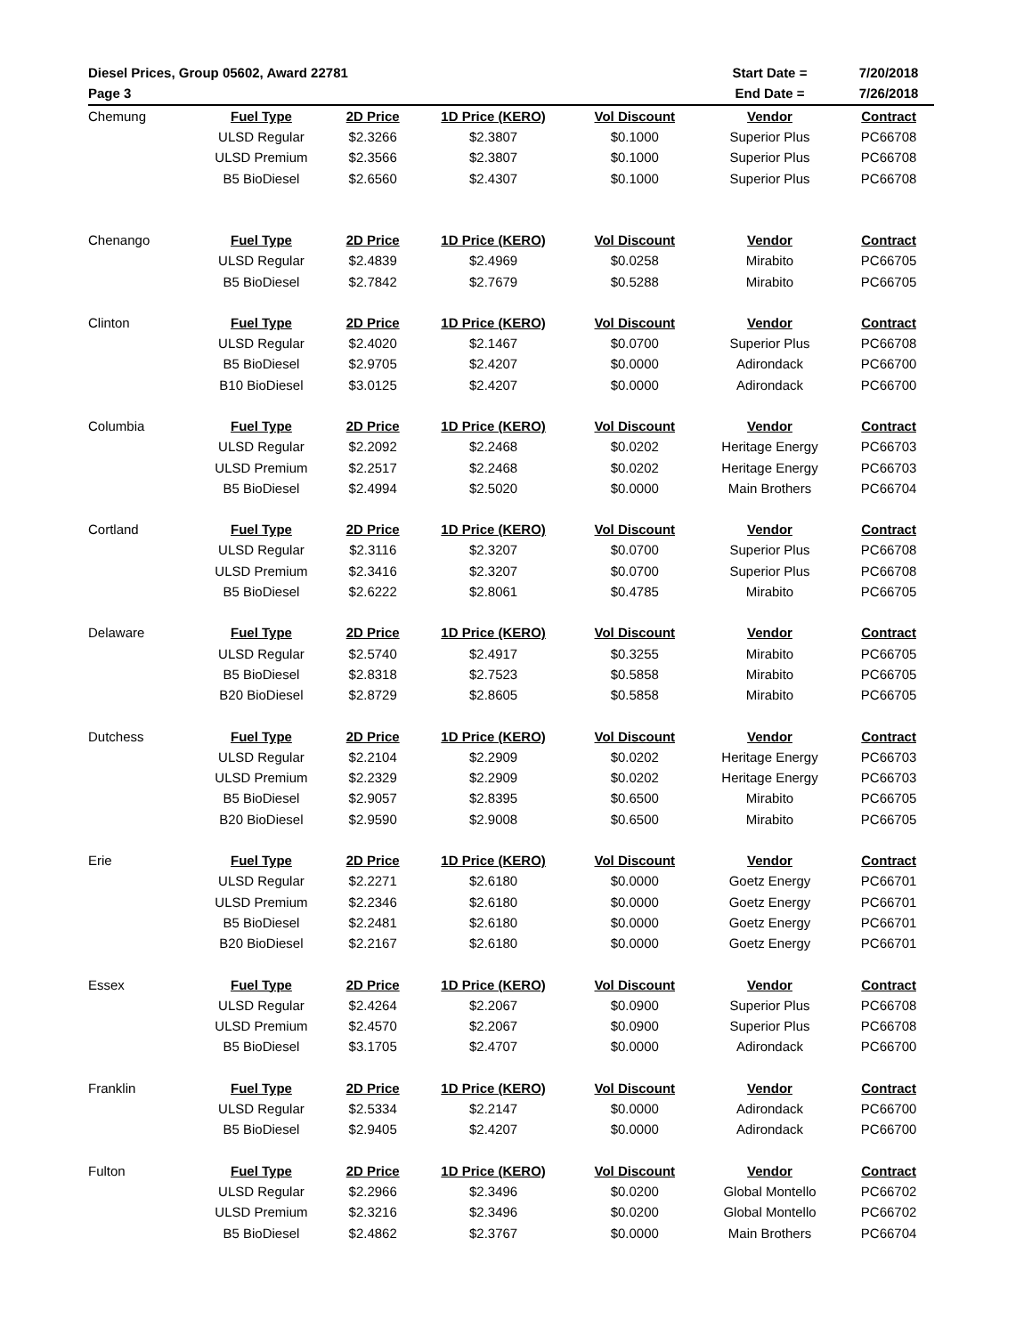| Diesel Prices, Group 05602, Award 22781 | | | | | Start Date = | 7/20/2018 |
| Page 3 | | | | | End Date = | 7/26/2018 |
| Chemung | Fuel Type | 2D Price | 1D Price (KERO) | Vol Discount | Vendor | Contract |
| | ULSD Regular | $2.3266 | $2.3807 | $0.1000 | Superior Plus | PC66708 |
| | ULSD Premium | $2.3566 | $2.3807 | $0.1000 | Superior Plus | PC66708 |
| | B5 BioDiesel | $2.6560 | $2.4307 | $0.1000 | Superior Plus | PC66708 |
| Chenango | Fuel Type | 2D Price | 1D Price (KERO) | Vol Discount | Vendor | Contract |
| | ULSD Regular | $2.4839 | $2.4969 | $0.0258 | Mirabito | PC66705 |
| | B5 BioDiesel | $2.7842 | $2.7679 | $0.5288 | Mirabito | PC66705 |
| Clinton | Fuel Type | 2D Price | 1D Price (KERO) | Vol Discount | Vendor | Contract |
| | ULSD Regular | $2.4020 | $2.1467 | $0.0700 | Superior Plus | PC66708 |
| | B5 BioDiesel | $2.9705 | $2.4207 | $0.0000 | Adirondack | PC66700 |
| | B10 BioDiesel | $3.0125 | $2.4207 | $0.0000 | Adirondack | PC66700 |
| Columbia | Fuel Type | 2D Price | 1D Price (KERO) | Vol Discount | Vendor | Contract |
| | ULSD Regular | $2.2092 | $2.2468 | $0.0202 | Heritage Energy | PC66703 |
| | ULSD Premium | $2.2517 | $2.2468 | $0.0202 | Heritage Energy | PC66703 |
| | B5 BioDiesel | $2.4994 | $2.5020 | $0.0000 | Main Brothers | PC66704 |
| Cortland | Fuel Type | 2D Price | 1D Price (KERO) | Vol Discount | Vendor | Contract |
| | ULSD Regular | $2.3116 | $2.3207 | $0.0700 | Superior Plus | PC66708 |
| | ULSD Premium | $2.3416 | $2.3207 | $0.0700 | Superior Plus | PC66708 |
| | B5 BioDiesel | $2.6222 | $2.8061 | $0.4785 | Mirabito | PC66705 |
| Delaware | Fuel Type | 2D Price | 1D Price (KERO) | Vol Discount | Vendor | Contract |
| | ULSD Regular | $2.5740 | $2.4917 | $0.3255 | Mirabito | PC66705 |
| | B5 BioDiesel | $2.8318 | $2.7523 | $0.5858 | Mirabito | PC66705 |
| | B20 BioDiesel | $2.8729 | $2.8605 | $0.5858 | Mirabito | PC66705 |
| Dutchess | Fuel Type | 2D Price | 1D Price (KERO) | Vol Discount | Vendor | Contract |
| | ULSD Regular | $2.2104 | $2.2909 | $0.0202 | Heritage Energy | PC66703 |
| | ULSD Premium | $2.2329 | $2.2909 | $0.0202 | Heritage Energy | PC66703 |
| | B5 BioDiesel | $2.9057 | $2.8395 | $0.6500 | Mirabito | PC66705 |
| | B20 BioDiesel | $2.9590 | $2.9008 | $0.6500 | Mirabito | PC66705 |
| Erie | Fuel Type | 2D Price | 1D Price (KERO) | Vol Discount | Vendor | Contract |
| | ULSD Regular | $2.2271 | $2.6180 | $0.0000 | Goetz Energy | PC66701 |
| | ULSD Premium | $2.2346 | $2.6180 | $0.0000 | Goetz Energy | PC66701 |
| | B5 BioDiesel | $2.2481 | $2.6180 | $0.0000 | Goetz Energy | PC66701 |
| | B20 BioDiesel | $2.2167 | $2.6180 | $0.0000 | Goetz Energy | PC66701 |
| Essex | Fuel Type | 2D Price | 1D Price (KERO) | Vol Discount | Vendor | Contract |
| | ULSD Regular | $2.4264 | $2.2067 | $0.0900 | Superior Plus | PC66708 |
| | ULSD Premium | $2.4570 | $2.2067 | $0.0900 | Superior Plus | PC66708 |
| | B5 BioDiesel | $3.1705 | $2.4707 | $0.0000 | Adirondack | PC66700 |
| Franklin | Fuel Type | 2D Price | 1D Price (KERO) | Vol Discount | Vendor | Contract |
| | ULSD Regular | $2.5334 | $2.2147 | $0.0000 | Adirondack | PC66700 |
| | B5 BioDiesel | $2.9405 | $2.4207 | $0.0000 | Adirondack | PC66700 |
| Fulton | Fuel Type | 2D Price | 1D Price (KERO) | Vol Discount | Vendor | Contract |
| | ULSD Regular | $2.2966 | $2.3496 | $0.0200 | Global Montello | PC66702 |
| | ULSD Premium | $2.3216 | $2.3496 | $0.0200 | Global Montello | PC66702 |
| | B5 BioDiesel | $2.4862 | $2.3767 | $0.0000 | Main Brothers | PC66704 |